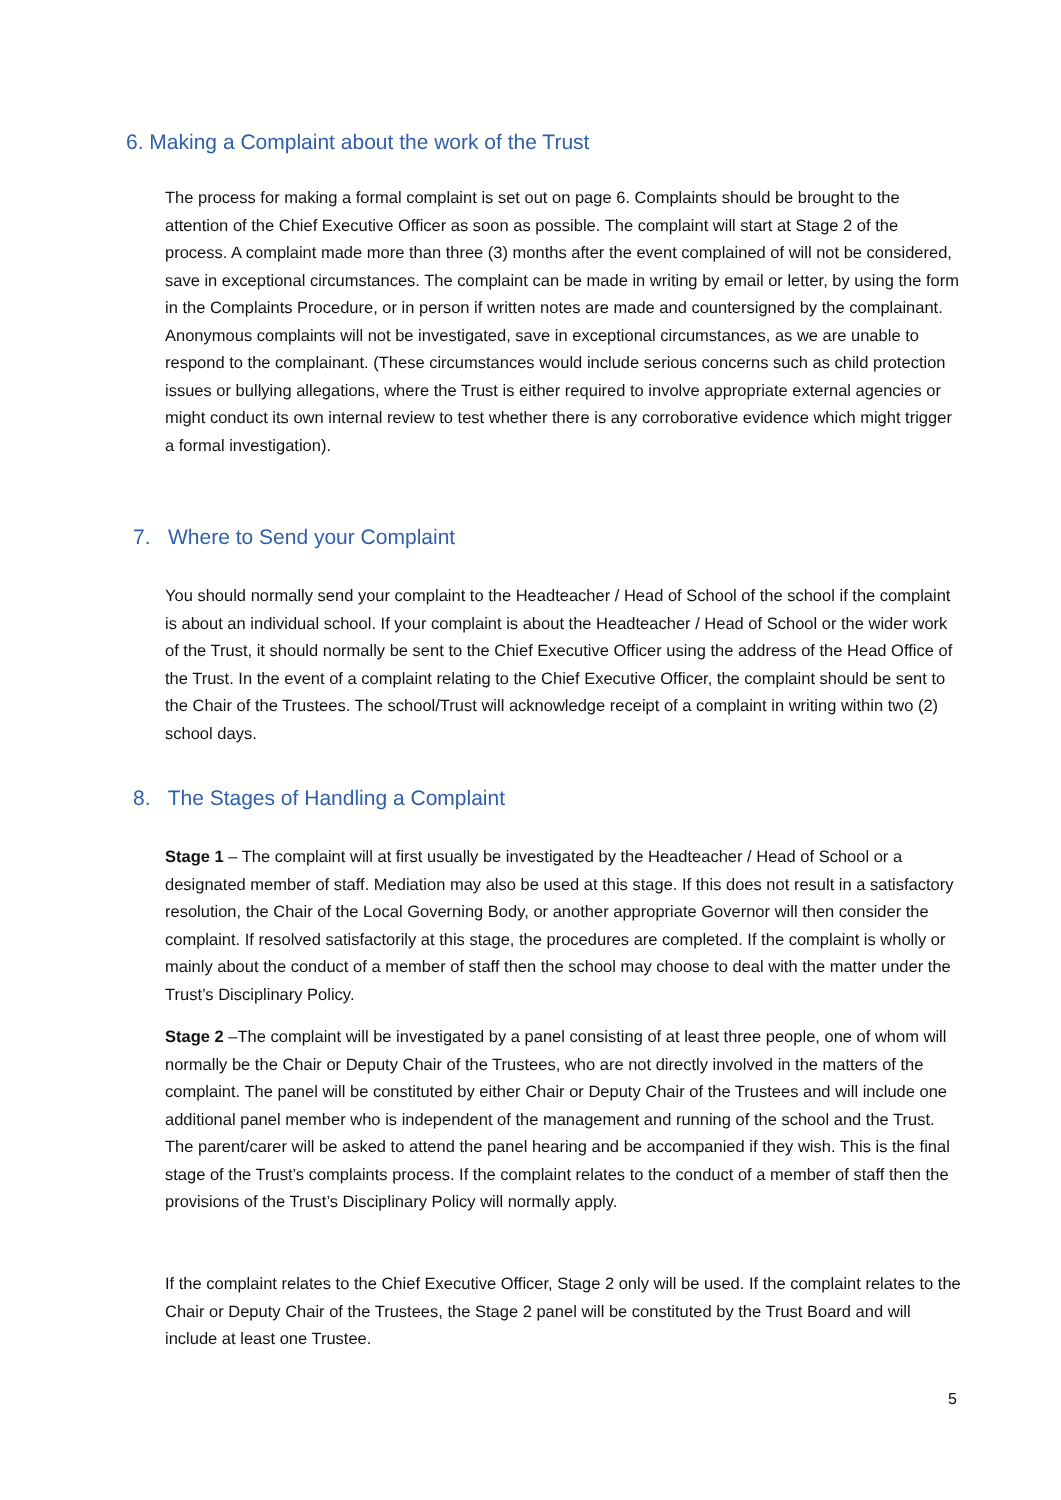6. Making a Complaint about the work of the Trust
The process for making a formal complaint is set out on page 6. Complaints should be brought to the attention of the Chief Executive Officer as soon as possible. The complaint will start at Stage 2 of the process. A complaint made more than three (3) months after the event complained of will not be considered, save in exceptional circumstances. The complaint can be made in writing by email or letter, by using the form in the Complaints Procedure, or in person if written notes are made and countersigned by the complainant. Anonymous complaints will not be investigated, save in exceptional circumstances, as we are unable to respond to the complainant. (These circumstances would include serious concerns such as child protection issues or bullying allegations, where the Trust is either required to involve appropriate external agencies or might conduct its own internal review to test whether there is any corroborative evidence which might trigger a formal investigation).
7. Where to Send your Complaint
You should normally send your complaint to the Headteacher / Head of School of the school if the complaint is about an individual school. If your complaint is about the Headteacher / Head of School or the wider work of the Trust, it should normally be sent to the Chief Executive Officer using the address of the Head Office of the Trust. In the event of a complaint relating to the Chief Executive Officer, the complaint should be sent to the Chair of the Trustees. The school/Trust will acknowledge receipt of a complaint in writing within two (2) school days.
8. The Stages of Handling a Complaint
Stage 1 – The complaint will at first usually be investigated by the Headteacher / Head of School or a designated member of staff. Mediation may also be used at this stage. If this does not result in a satisfactory resolution, the Chair of the Local Governing Body, or another appropriate Governor will then consider the complaint. If resolved satisfactorily at this stage, the procedures are completed. If the complaint is wholly or mainly about the conduct of a member of staff then the school may choose to deal with the matter under the Trust’s Disciplinary Policy.
Stage 2 –The complaint will be investigated by a panel consisting of at least three people, one of whom will normally be the Chair or Deputy Chair of the Trustees, who are not directly involved in the matters of the complaint. The panel will be constituted by either Chair or Deputy Chair of the Trustees and will include one additional panel member who is independent of the management and running of the school and the Trust. The parent/carer will be asked to attend the panel hearing and be accompanied if they wish. This is the final stage of the Trust’s complaints process. If the complaint relates to the conduct of a member of staff then the provisions of the Trust’s Disciplinary Policy will normally apply.
If the complaint relates to the Chief Executive Officer, Stage 2 only will be used. If the complaint relates to the Chair or Deputy Chair of the Trustees, the Stage 2 panel will be constituted by the Trust Board and will include at least one Trustee.
5